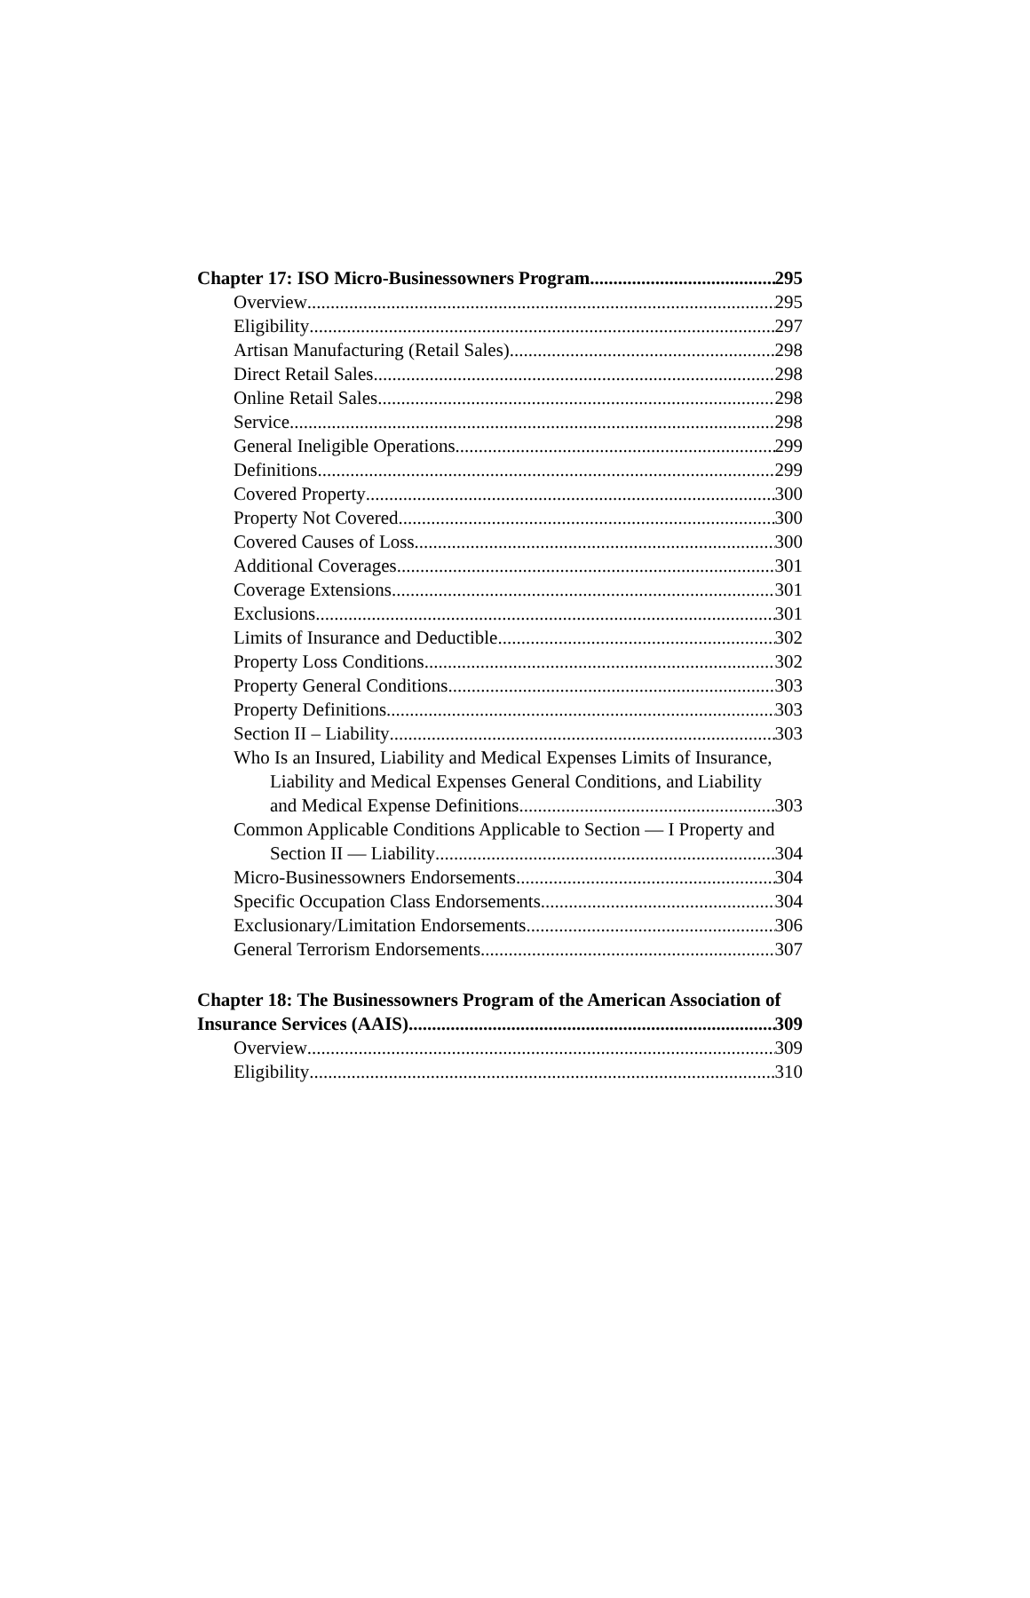Chapter 17: ISO Micro-Businessowners Program 295
Overview 295
Eligibility 297
Artisan Manufacturing (Retail Sales) 298
Direct Retail Sales 298
Online Retail Sales 298
Service 298
General Ineligible Operations 299
Definitions 299
Covered Property 300
Property Not Covered 300
Covered Causes of Loss 300
Additional Coverages 301
Coverage Extensions 301
Exclusions 301
Limits of Insurance and Deductible 302
Property Loss Conditions 302
Property General Conditions 303
Property Definitions 303
Section II – Liability 303
Who Is an Insured, Liability and Medical Expenses Limits of Insurance,
Liability and Medical Expenses General Conditions, and Liability
and Medical Expense Definitions 303
Common Applicable Conditions Applicable to Section — I Property and
Section II — Liability 304
Micro-Businessowners Endorsements 304
Specific Occupation Class Endorsements 304
Exclusionary/Limitation Endorsements 306
General Terrorism Endorsements 307
Chapter 18: The Businessowners Program of the American Association of
Insurance Services (AAIS) 309
Overview 309
Eligibility 310